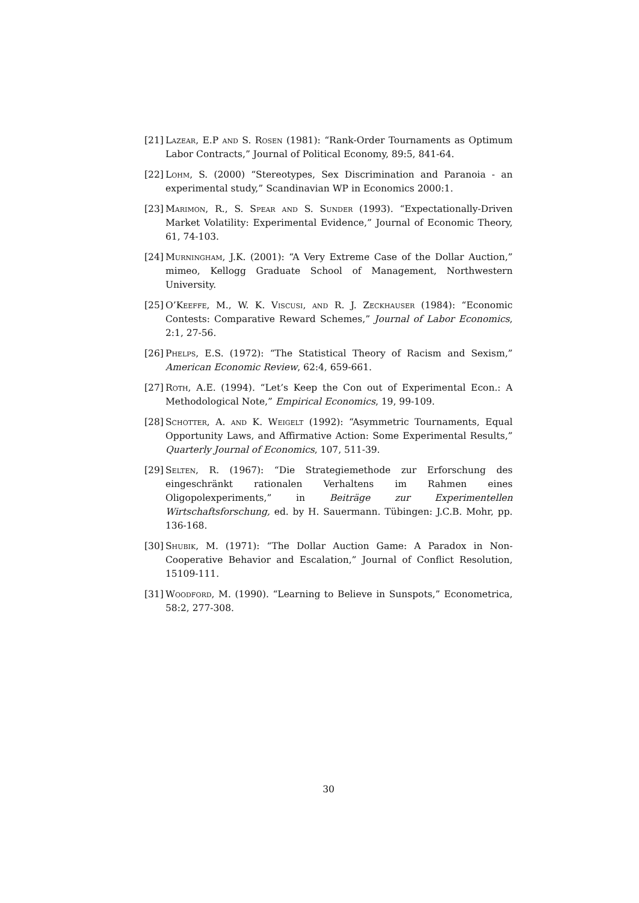[21] Lazear, E.P and S. Rosen (1981): “Rank-Order Tournaments as Optimum Labor Contracts,” Journal of Political Economy, 89:5, 841-64.
[22] Lohm, S. (2000) “Stereotypes, Sex Discrimination and Paranoia - an experimental study,” Scandinavian WP in Economics 2000:1.
[23] Marimon, R., S. Spear and S. Sunder (1993). “Expectationally-Driven Market Volatility: Experimental Evidence,” Journal of Economic Theory, 61, 74-103.
[24] Murningham, J.K. (2001): “A Very Extreme Case of the Dollar Auction,” mimeo, Kellogg Graduate School of Management, Northwestern University.
[25] O’Keeffe, M., W. K. Viscusi, and R. J. Zeckhauser (1984): “Economic Contests: Comparative Reward Schemes,” Journal of Labor Economics, 2:1, 27-56.
[26] Phelps, E.S. (1972): “The Statistical Theory of Racism and Sexism,” American Economic Review, 62:4, 659-661.
[27] Roth, A.E. (1994). “Let’s Keep the Con out of Experimental Econ.: A Methodological Note,” Empirical Economics, 19, 99-109.
[28] Schotter, A. and K. Weigelt (1992): “Asymmetric Tournaments, Equal Opportunity Laws, and Affirmative Action: Some Experimental Results,” Quarterly Journal of Economics, 107, 511-39.
[29] Selten, R. (1967): “Die Strategiemethode zur Erforschung des eingeschränkt rationalen Verhaltens im Rahmen eines Oligopolexperiments,” in Beiträge zur Experimentellen Wirtschaftsforschung, ed. by H. Sauermann. Tübingen: J.C.B. Mohr, pp. 136-168.
[30] Shubik, M. (1971): “The Dollar Auction Game: A Paradox in Non-Cooperative Behavior and Escalation,” Journal of Conflict Resolution, 15109-111.
[31] Woodford, M. (1990). “Learning to Believe in Sunspots,” Econometrica, 58:2, 277-308.
30